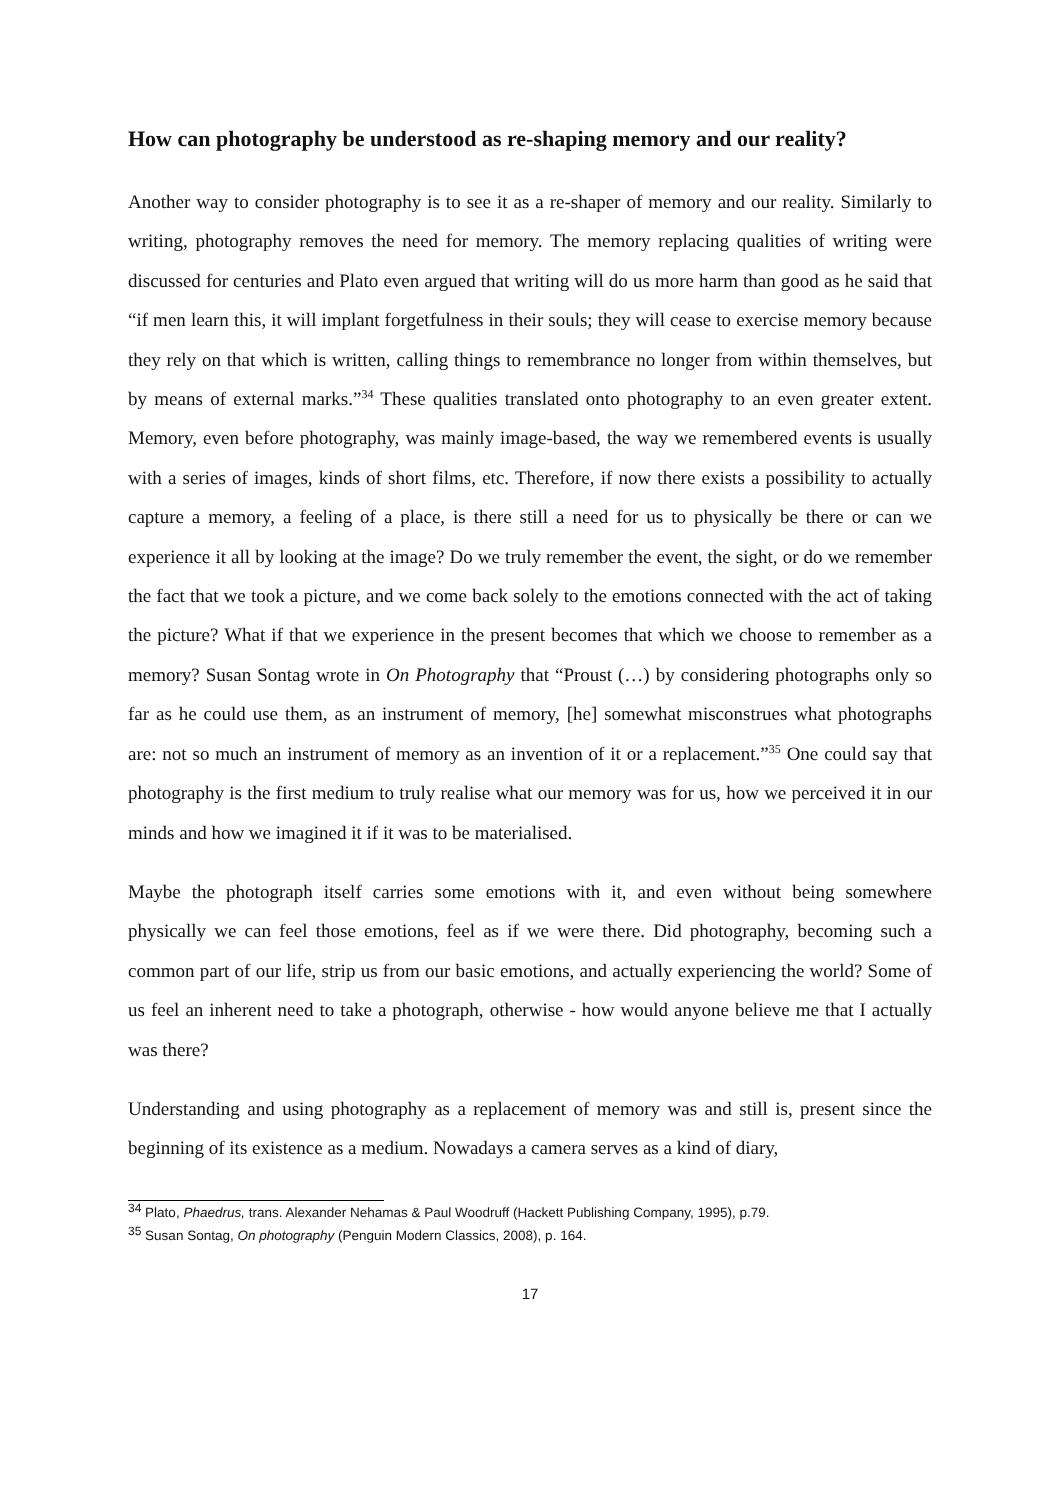How can photography be understood as re-shaping memory and our reality?
Another way to consider photography is to see it as a re-shaper of memory and our reality. Similarly to writing, photography removes the need for memory. The memory replacing qualities of writing were discussed for centuries and Plato even argued that writing will do us more harm than good as he said that “if men learn this, it will implant forgetfulness in their souls; they will cease to exercise memory because they rely on that which is written, calling things to remembrance no longer from within themselves, but by means of external marks.”<sup>34</sup> These qualities translated onto photography to an even greater extent. Memory, even before photography, was mainly image-based, the way we remembered events is usually with a series of images, kinds of short films, etc. Therefore, if now there exists a possibility to actually capture a memory, a feeling of a place, is there still a need for us to physically be there or can we experience it all by looking at the image? Do we truly remember the event, the sight, or do we remember the fact that we took a picture, and we come back solely to the emotions connected with the act of taking the picture? What if that we experience in the present becomes that which we choose to remember as a memory? Susan Sontag wrote in On Photography that “Proust (…) by considering photographs only so far as he could use them, as an instrument of memory, [he] somewhat misconstrues what photographs are: not so much an instrument of memory as an invention of it or a replacement.”<sup>35</sup> One could say that photography is the first medium to truly realise what our memory was for us, how we perceived it in our minds and how we imagined it if it was to be materialised.
Maybe the photograph itself carries some emotions with it, and even without being somewhere physically we can feel those emotions, feel as if we were there. Did photography, becoming such a common part of our life, strip us from our basic emotions, and actually experiencing the world? Some of us feel an inherent need to take a photograph, otherwise - how would anyone believe me that I actually was there?
Understanding and using photography as a replacement of memory was and still is, present since the beginning of its existence as a medium. Nowadays a camera serves as a kind of diary,
<sup>34</sup> Plato, Phaedrus, trans. Alexander Nehamas & Paul Woodruff (Hackett Publishing Company, 1995), p.79.
<sup>35</sup> Susan Sontag, On photography (Penguin Modern Classics, 2008), p. 164.
17